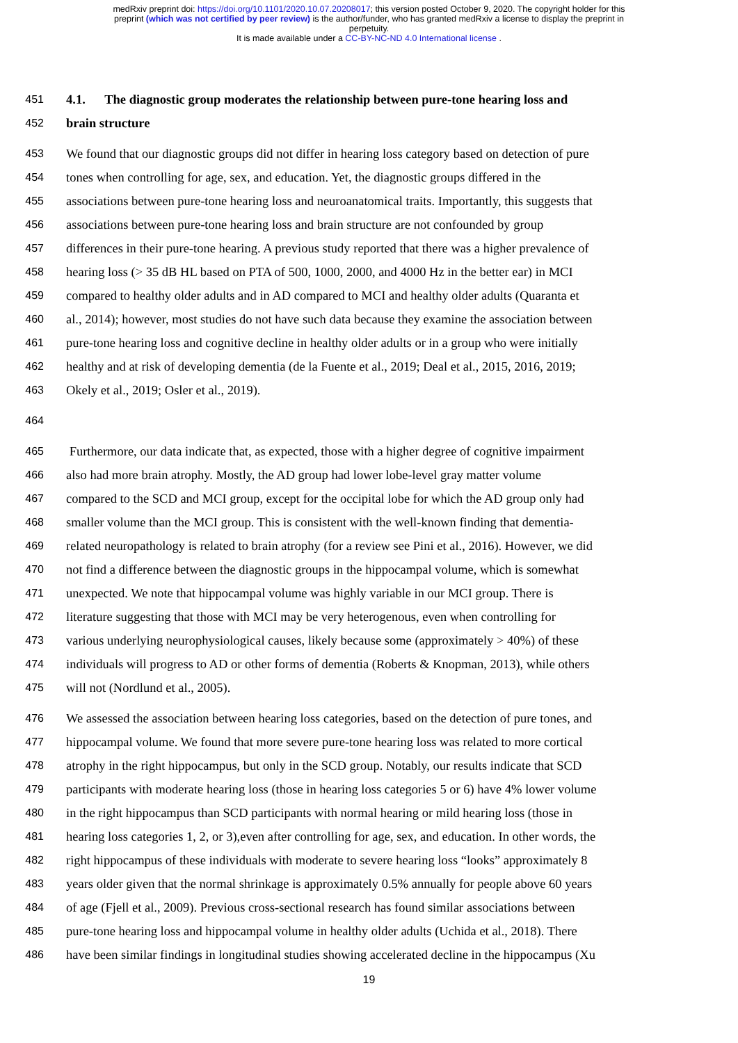medRxiv preprint doi: https://doi.org/10.1101/2020.10.07.20208017; this version posted October 9, 2020. The copyright holder for this
preprint (which was not certified by peer review) is the author/funder, who has granted medRxiv a license to display the preprint in
perpetuity.
It is made available under a CC-BY-NC-ND 4.0 International license .
451 4.1. The diagnostic group moderates the relationship between pure-tone hearing loss and
452 brain structure
453 We found that our diagnostic groups did not differ in hearing loss category based on detection of pure
454 tones when controlling for age, sex, and education. Yet, the diagnostic groups differed in the
455 associations between pure-tone hearing loss and neuroanatomical traits. Importantly, this suggests that
456 associations between pure-tone hearing loss and brain structure are not confounded by group
457 differences in their pure-tone hearing. A previous study reported that there was a higher prevalence of
458 hearing loss (> 35 dB HL based on PTA of 500, 1000, 2000, and 4000 Hz in the better ear) in MCI
459 compared to healthy older adults and in AD compared to MCI and healthy older adults (Quaranta et
460 al., 2014); however, most studies do not have such data because they examine the association between
461 pure-tone hearing loss and cognitive decline in healthy older adults or in a group who were initially
462 healthy and at risk of developing dementia (de la Fuente et al., 2019; Deal et al., 2015, 2016, 2019;
463 Okely et al., 2019; Osler et al., 2019).
464
465 Furthermore, our data indicate that, as expected, those with a higher degree of cognitive impairment
466 also had more brain atrophy. Mostly, the AD group had lower lobe-level gray matter volume
467 compared to the SCD and MCI group, except for the occipital lobe for which the AD group only had
468 smaller volume than the MCI group. This is consistent with the well-known finding that dementia-
469 related neuropathology is related to brain atrophy (for a review see Pini et al., 2016). However, we did
470 not find a difference between the diagnostic groups in the hippocampal volume, which is somewhat
471 unexpected. We note that hippocampal volume was highly variable in our MCI group. There is
472 literature suggesting that those with MCI may be very heterogenous, even when controlling for
473 various underlying neurophysiological causes, likely because some (approximately > 40%) of these
474 individuals will progress to AD or other forms of dementia (Roberts & Knopman, 2013), while others
475 will not (Nordlund et al., 2005).
476 We assessed the association between hearing loss categories, based on the detection of pure tones, and
477 hippocampal volume. We found that more severe pure-tone hearing loss was related to more cortical
478 atrophy in the right hippocampus, but only in the SCD group. Notably, our results indicate that SCD
479 participants with moderate hearing loss (those in hearing loss categories 5 or 6) have 4% lower volume
480 in the right hippocampus than SCD participants with normal hearing or mild hearing loss (those in
481 hearing loss categories 1, 2, or 3),even after controlling for age, sex, and education. In other words, the
482 right hippocampus of these individuals with moderate to severe hearing loss “looks” approximately 8
483 years older given that the normal shrinkage is approximately 0.5% annually for people above 60 years
484 of age (Fjell et al., 2009). Previous cross-sectional research has found similar associations between
485 pure-tone hearing loss and hippocampal volume in healthy older adults (Uchida et al., 2018). There
486 have been similar findings in longitudinal studies showing accelerated decline in the hippocampus (Xu
19